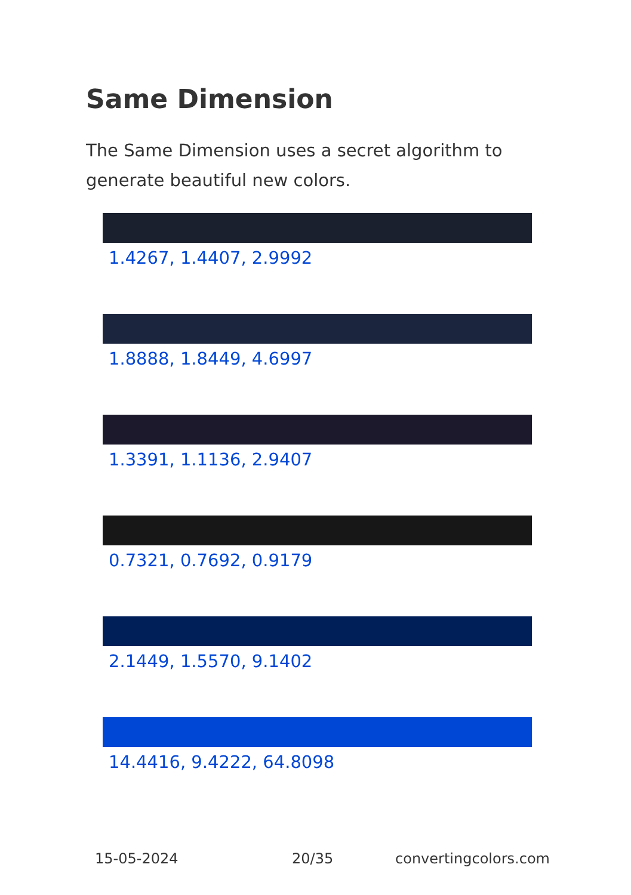Same Dimension
The Same Dimension uses a secret algorithm to generate beautiful new colors.
1.4267, 1.4407, 2.9992
1.8888, 1.8449, 4.6997
1.3391, 1.1136, 2.9407
0.7321, 0.7692, 0.9179
2.1449, 1.5570, 9.1402
14.4416, 9.4222, 64.8098
15-05-2024 20/35 convertingcolors.com